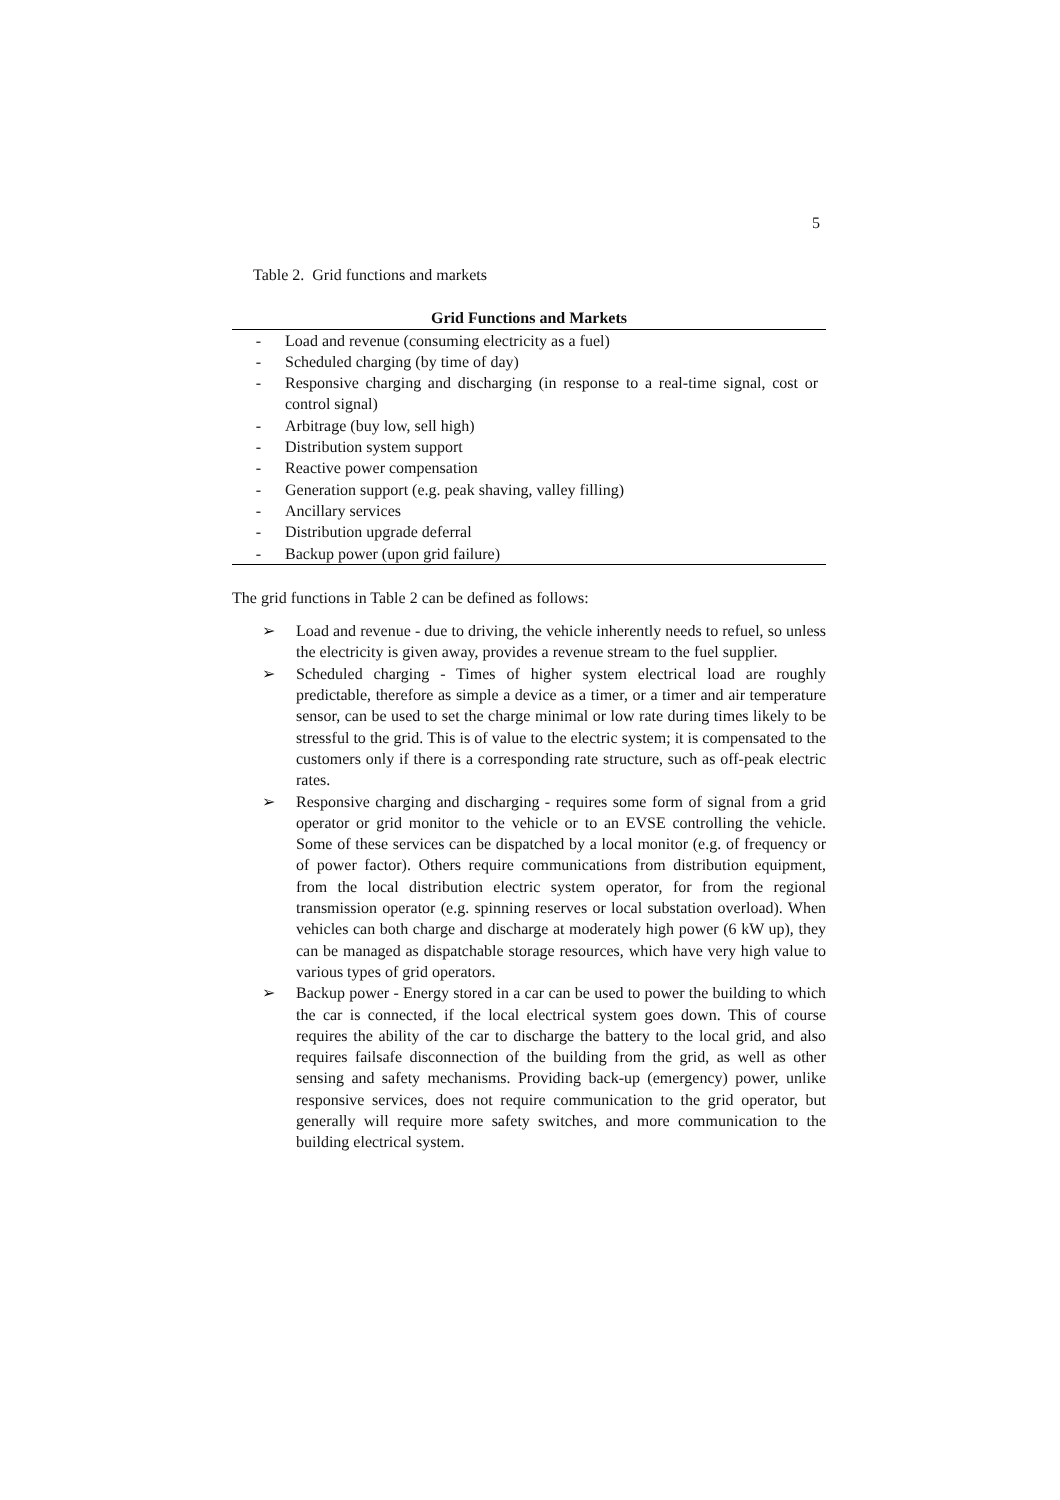5
Table 2. Grid functions and markets
| Grid Functions and Markets | |
| --- | --- |
| - | Load and revenue (consuming electricity as a fuel) |
| - | Scheduled charging (by time of day) |
| - | Responsive charging and discharging (in response to a real-time signal, cost or control signal) |
| - | Arbitrage (buy low, sell high) |
| - | Distribution system support |
| - | Reactive power compensation |
| - | Generation support (e.g. peak shaving, valley filling) |
| - | Ancillary services |
| - | Distribution upgrade deferral |
| - | Backup power (upon grid failure) |
The grid functions in Table 2 can be defined as follows:
➢ Load and revenue - due to driving, the vehicle inherently needs to refuel, so unless the electricity is given away, provides a revenue stream to the fuel supplier.
➢ Scheduled charging - Times of higher system electrical load are roughly predictable, therefore as simple a device as a timer, or a timer and air temperature sensor, can be used to set the charge minimal or low rate during times likely to be stressful to the grid. This is of value to the electric system; it is compensated to the customers only if there is a corresponding rate structure, such as off-peak electric rates.
➢ Responsive charging and discharging - requires some form of signal from a grid operator or grid monitor to the vehicle or to an EVSE controlling the vehicle. Some of these services can be dispatched by a local monitor (e.g. of frequency or of power factor). Others require communications from distribution equipment, from the local distribution electric system operator, for from the regional transmission operator (e.g. spinning reserves or local substation overload). When vehicles can both charge and discharge at moderately high power (6 kW up), they can be managed as dispatchable storage resources, which have very high value to various types of grid operators.
➢ Backup power - Energy stored in a car can be used to power the building to which the car is connected, if the local electrical system goes down. This of course requires the ability of the car to discharge the battery to the local grid, and also requires failsafe disconnection of the building from the grid, as well as other sensing and safety mechanisms. Providing back-up (emergency) power, unlike responsive services, does not require communication to the grid operator, but generally will require more safety switches, and more communication to the building electrical system.